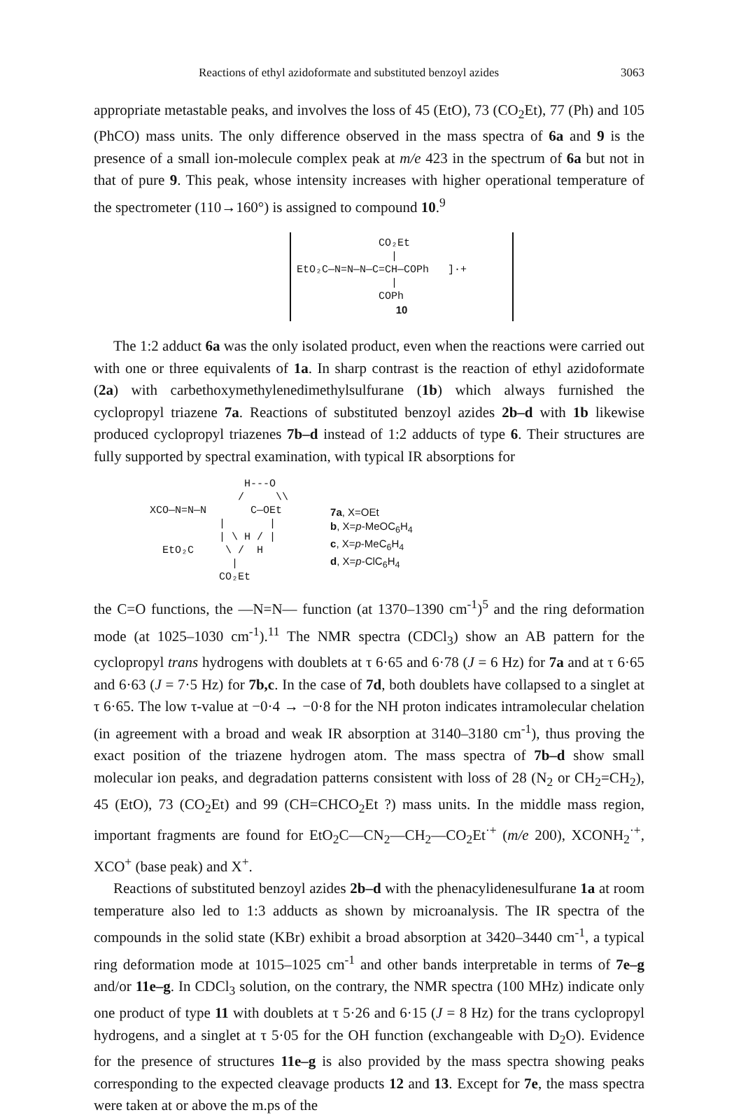Reactions of ethyl azidoformate and substituted benzoyl azides 3063
appropriate metastable peaks, and involves the loss of 45 (EtO), 73 (CO<sub>2</sub>Et), 77 (Ph) and 105 (PhCO) mass units. The only difference observed in the mass spectra of 6a and 9 is the presence of a small ion-molecule complex peak at m/e 423 in the spectrum of 6a but not in that of pure 9. This peak, whose intensity increases with higher operational temperature of the spectrometer (110→160°) is assigned to compound 10.<sup>9</sup>
             CO₂Et
               |
EtO₂C—N=N—N—C=CH—COPh   ]·+
               |
             COPh
10
The 1:2 adduct 6a was the only isolated product, even when the reactions were carried out with one or three equivalents of 1a. In sharp contrast is the reaction of ethyl azidoformate (2a) with carbethoxymethylenedimethylsulfurane (1b) which always furnished the cyclopropyl triazene 7a. Reactions of substituted benzoyl azides 2b–d with 1b likewise produced cyclopropyl triazenes 7b–d instead of 1:2 adducts of type 6. Their structures are fully supported by spectral examination, with typical IR absorptions for
               H---O
              /     \\
XCO—N=N—N       C—OEt
           |       |
           | \ H / |
  EtO₂C     \ /  H
             |
           CO₂Et
7a, X=OEt
b, X=p-MeOC<sub>6</sub>H<sub>4</sub>
c, X=p-MeC<sub>6</sub>H<sub>4</sub>
d, X=p-ClC<sub>6</sub>H<sub>4</sub>
the C=O functions, the —N=N— function (at 1370–1390 cm<sup>-1</sup>)<sup>5</sup> and the ring deformation mode (at 1025–1030 cm<sup>-1</sup>).<sup>11</sup> The NMR spectra (CDCl<sub>3</sub>) show an AB pattern for the cyclopropyl trans hydrogens with doublets at τ 6·65 and 6·78 (J = 6 Hz) for 7a and at τ 6·65 and 6·63 (J = 7·5 Hz) for 7b,c. In the case of 7d, both doublets have collapsed to a singlet at τ 6·65. The low τ-value at −0·4 → −0·8 for the NH proton indicates intramolecular chelation (in agreement with a broad and weak IR absorption at 3140–3180 cm<sup>-1</sup>), thus proving the exact position of the triazene hydrogen atom. The mass spectra of 7b–d show small molecular ion peaks, and degradation patterns consistent with loss of 28 (N<sub>2</sub> or CH<sub>2</sub>=CH<sub>2</sub>), 45 (EtO), 73 (CO<sub>2</sub>Et) and 99 (CH=CHCO<sub>2</sub>Et ?) mass units. In the middle mass region, important fragments are found for EtO<sub>2</sub>C—CN<sub>2</sub>—CH<sub>2</sub>—CO<sub>2</sub>Et<sup>·+</sup> (m/e 200), XCONH<sub>2</sub><sup>·+</sup>, XCO<sup>+</sup> (base peak) and X<sup>+</sup>.
Reactions of substituted benzoyl azides 2b–d with the phenacylidenesulfurane 1a at room temperature also led to 1:3 adducts as shown by microanalysis. The IR spectra of the compounds in the solid state (KBr) exhibit a broad absorption at 3420–3440 cm<sup>-1</sup>, a typical ring deformation mode at 1015–1025 cm<sup>-1</sup> and other bands interpretable in terms of 7e–g and/or 11e–g. In CDCl<sub>3</sub> solution, on the contrary, the NMR spectra (100 MHz) indicate only one product of type 11 with doublets at τ 5·26 and 6·15 (J = 8 Hz) for the trans cyclopropyl hydrogens, and a singlet at τ 5·05 for the OH function (exchangeable with D<sub>2</sub>O). Evidence for the presence of structures 11e–g is also provided by the mass spectra showing peaks corresponding to the expected cleavage products 12 and 13. Except for 7e, the mass spectra were taken at or above the m.ps of the